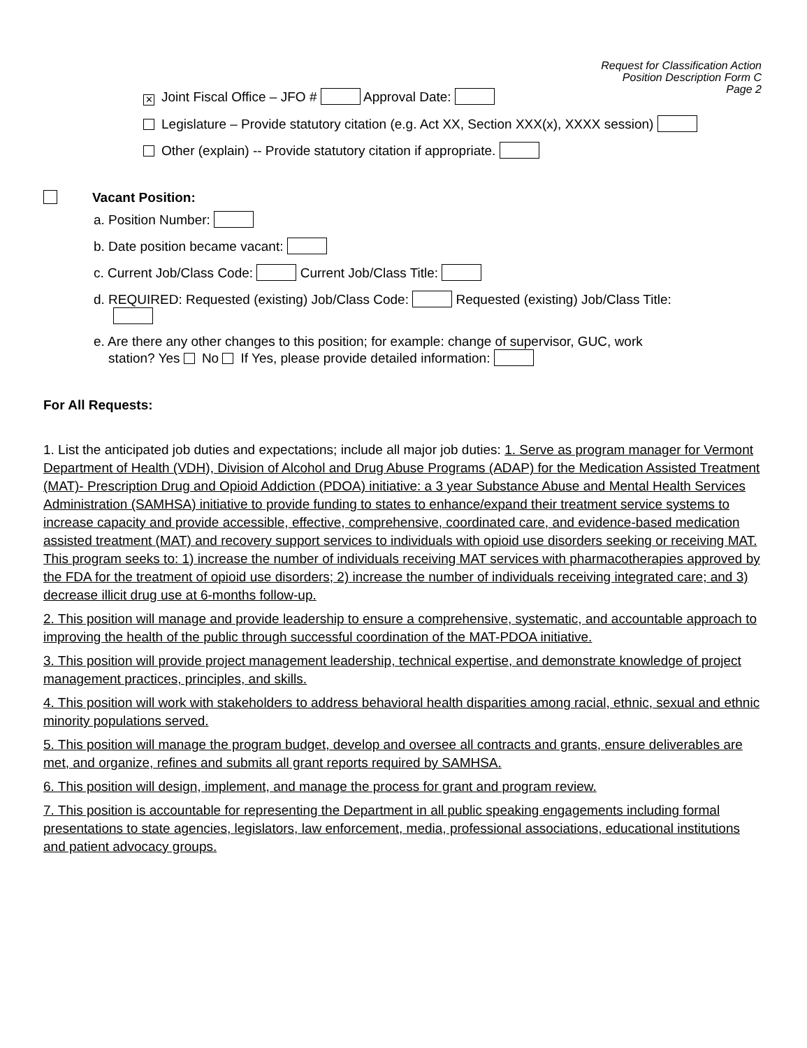Request for Classification Action
Position Description Form C
Page 2
✕ Joint Fiscal Office – JFO # Approval Date:
Legislature – Provide statutory citation (e.g. Act XX, Section XXX(x), XXXX session)
Other (explain) -- Provide statutory citation if appropriate.
Vacant Position:
a. Position Number:
b. Date position became vacant:
c. Current Job/Class Code: Current Job/Class Title:
d. REQUIRED: Requested (existing) Job/Class Code: Requested (existing) Job/Class Title:
e. Are there any other changes to this position; for example: change of supervisor, GUC, work
station? Yes No If Yes, please provide detailed information:
For All Requests:
1. List the anticipated job duties and expectations; include all major job duties: 1. Serve as program manager for Vermont Department of Health (VDH), Division of Alcohol and Drug Abuse Programs (ADAP) for the Medication Assisted Treatment (MAT)- Prescription Drug and Opioid Addiction (PDOA) initiative: a 3 year Substance Abuse and Mental Health Services Administration (SAMHSA) initiative to provide funding to states to enhance/expand their treatment service systems to increase capacity and provide accessible, effective, comprehensive, coordinated care, and evidence-based medication assisted treatment (MAT) and recovery support services to individuals with opioid use disorders seeking or receiving MAT. This program seeks to: 1) increase the number of individuals receiving MAT services with pharmacotherapies approved by the FDA for the treatment of opioid use disorders; 2) increase the number of individuals receiving integrated care; and 3) decrease illicit drug use at 6-months follow-up.
2. This position will manage and provide leadership to ensure a comprehensive, systematic, and accountable approach to improving the health of the public through successful coordination of the MAT-PDOA initiative.
3. This position will provide project management leadership, technical expertise, and demonstrate knowledge of project management practices, principles, and skills.
4. This position will work with stakeholders to address behavioral health disparities among racial, ethnic, sexual and ethnic minority populations served.
5. This position will manage the program budget, develop and oversee all contracts and grants, ensure deliverables are met, and organize, refines and submits all grant reports required by SAMHSA.
6. This position will design, implement, and manage the process for grant and program review.
7. This position is accountable for representing the Department in all public speaking engagements including formal presentations to state agencies, legislators, law enforcement, media, professional associations, educational institutions and patient advocacy groups.